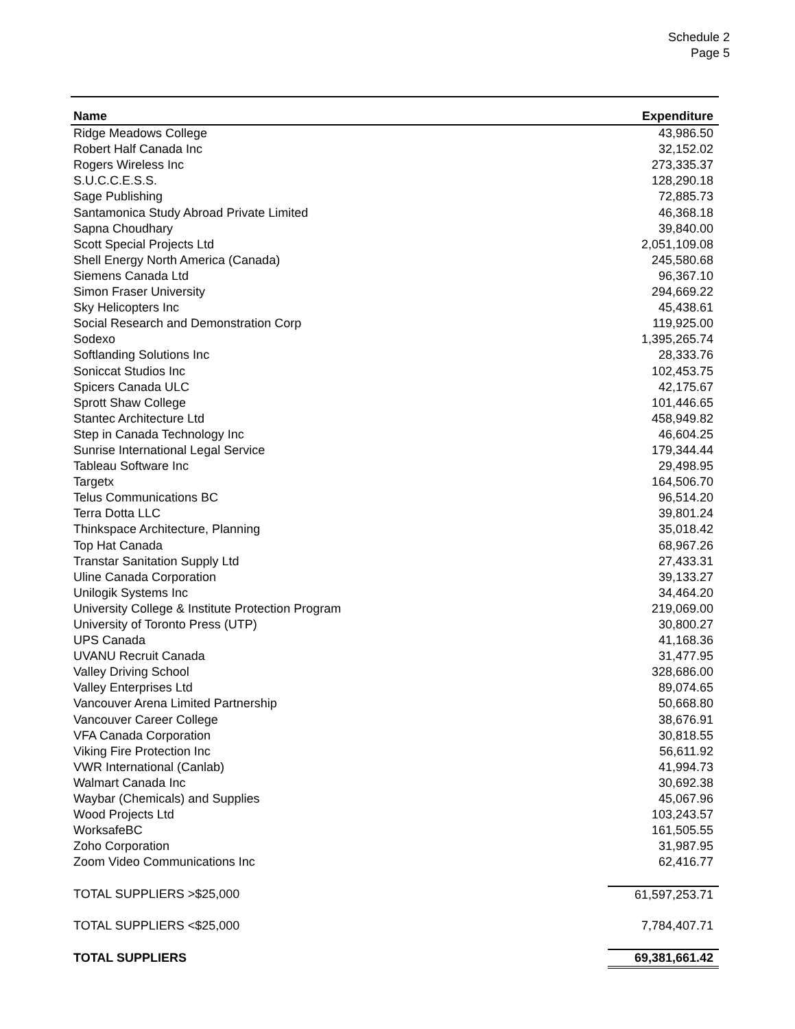Schedule 2
Page 5
| Name | Expenditure |
| --- | --- |
| Ridge Meadows College | 43,986.50 |
| Robert Half Canada Inc | 32,152.02 |
| Rogers Wireless Inc | 273,335.37 |
| S.U.C.C.E.S.S. | 128,290.18 |
| Sage Publishing | 72,885.73 |
| Santamonica Study Abroad Private Limited | 46,368.18 |
| Sapna Choudhary | 39,840.00 |
| Scott Special Projects Ltd | 2,051,109.08 |
| Shell Energy North America (Canada) | 245,580.68 |
| Siemens Canada Ltd | 96,367.10 |
| Simon Fraser University | 294,669.22 |
| Sky Helicopters Inc | 45,438.61 |
| Social Research and Demonstration Corp | 119,925.00 |
| Sodexo | 1,395,265.74 |
| Softlanding Solutions Inc | 28,333.76 |
| Soniccat Studios Inc | 102,453.75 |
| Spicers Canada ULC | 42,175.67 |
| Sprott Shaw College | 101,446.65 |
| Stantec Architecture Ltd | 458,949.82 |
| Step in Canada Technology Inc | 46,604.25 |
| Sunrise International Legal Service | 179,344.44 |
| Tableau Software Inc | 29,498.95 |
| Targetx | 164,506.70 |
| Telus Communications BC | 96,514.20 |
| Terra Dotta LLC | 39,801.24 |
| Thinkspace Architecture, Planning | 35,018.42 |
| Top Hat Canada | 68,967.26 |
| Transtar Sanitation Supply Ltd | 27,433.31 |
| Uline Canada Corporation | 39,133.27 |
| Unilogik Systems Inc | 34,464.20 |
| University College & Institute Protection Program | 219,069.00 |
| University of Toronto Press (UTP) | 30,800.27 |
| UPS Canada | 41,168.36 |
| UVANU Recruit Canada | 31,477.95 |
| Valley Driving School | 328,686.00 |
| Valley Enterprises Ltd | 89,074.65 |
| Vancouver Arena Limited Partnership | 50,668.80 |
| Vancouver Career College | 38,676.91 |
| VFA Canada Corporation | 30,818.55 |
| Viking Fire Protection Inc | 56,611.92 |
| VWR International (Canlab) | 41,994.73 |
| Walmart Canada Inc | 30,692.38 |
| Waybar (Chemicals) and Supplies | 45,067.96 |
| Wood Projects Ltd | 103,243.57 |
| WorksafeBC | 161,505.55 |
| Zoho Corporation | 31,987.95 |
| Zoom Video Communications Inc | 62,416.77 |
| TOTAL SUPPLIERS >$25,000 | 61,597,253.71 |
| TOTAL SUPPLIERS <$25,000 | 7,784,407.71 |
| TOTAL SUPPLIERS | 69,381,661.42 |